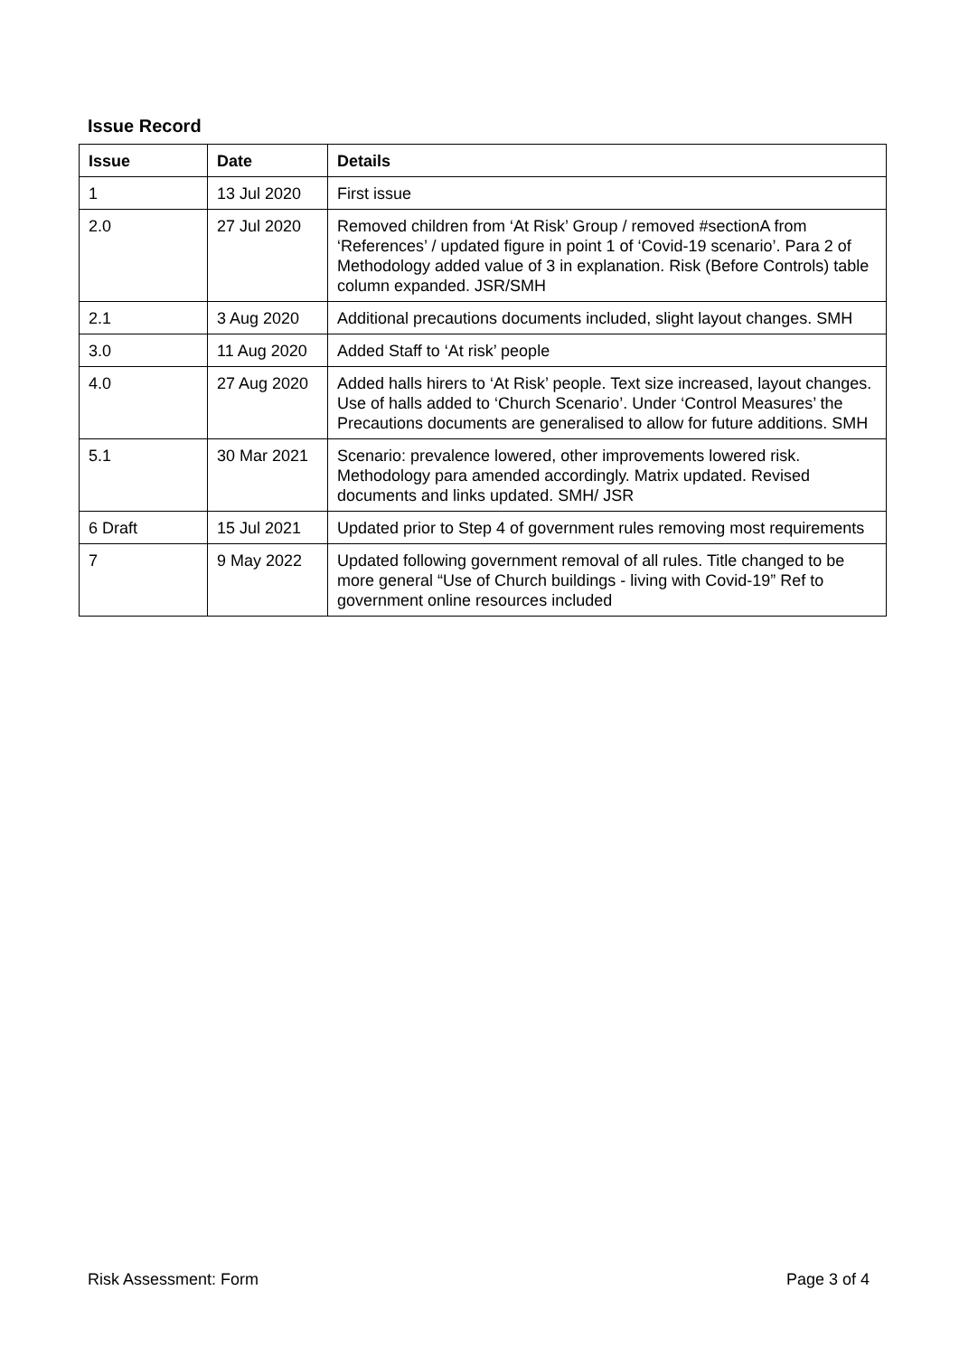Issue Record
| Issue | Date | Details |
| --- | --- | --- |
| 1 | 13 Jul 2020 | First issue |
| 2.0 | 27 Jul 2020 | Removed children from ‘At Risk’ Group / removed #sectionA from ‘References’ / updated figure in point 1 of ‘Covid-19 scenario’. Para 2 of Methodology added value of 3 in explanation. Risk (Before Controls) table column expanded. JSR/SMH |
| 2.1 | 3 Aug 2020 | Additional precautions documents included, slight layout changes. SMH |
| 3.0 | 11 Aug 2020 | Added Staff to ‘At risk’ people |
| 4.0 | 27 Aug 2020 | Added halls hirers to ‘At Risk’ people. Text size increased, layout changes. Use of halls added to ‘Church Scenario’. Under ‘Control Measures’ the Precautions documents are generalised to allow for future additions. SMH |
| 5.1 | 30 Mar 2021 | Scenario: prevalence lowered, other improvements lowered risk. Methodology para amended accordingly. Matrix updated. Revised documents and links updated. SMH/ JSR |
| 6 Draft | 15 Jul 2021 | Updated prior to Step 4 of government rules removing most requirements |
| 7 | 9 May 2022 | Updated following government removal of all rules. Title changed to be more general “Use of Church buildings - living with Covid-19” Ref to government online resources included |
Risk Assessment: Form Page 3 of 4